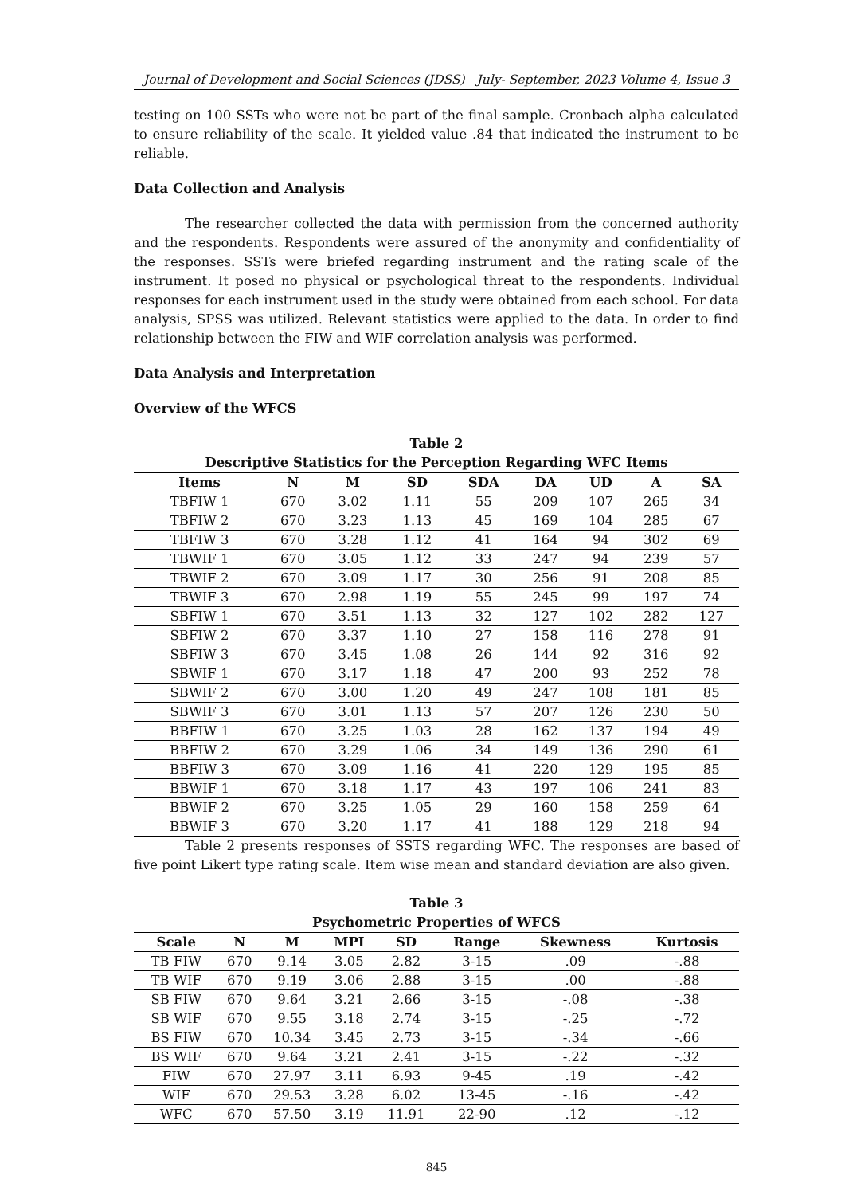Journal of Development and Social Sciences (JDSS) July- September, 2023 Volume 4, Issue 3
testing on 100 SSTs who were not be part of the final sample. Cronbach alpha calculated to ensure reliability of the scale. It yielded value .84 that indicated the instrument to be reliable.
Data Collection and Analysis
The researcher collected the data with permission from the concerned authority and the respondents. Respondents were assured of the anonymity and confidentiality of the responses. SSTs were briefed regarding instrument and the rating scale of the instrument. It posed no physical or psychological threat to the respondents. Individual responses for each instrument used in the study were obtained from each school. For data analysis, SPSS was utilized. Relevant statistics were applied to the data. In order to find relationship between the FIW and WIF correlation analysis was performed.
Data Analysis and Interpretation
Overview of the WFCS
Table 2
Descriptive Statistics for the Perception Regarding WFC Items
| Items | N | M | SD | SDA | DA | UD | A | SA |
| --- | --- | --- | --- | --- | --- | --- | --- | --- |
| TBFIW 1 | 670 | 3.02 | 1.11 | 55 | 209 | 107 | 265 | 34 |
| TBFIW 2 | 670 | 3.23 | 1.13 | 45 | 169 | 104 | 285 | 67 |
| TBFIW 3 | 670 | 3.28 | 1.12 | 41 | 164 | 94 | 302 | 69 |
| TBWIF 1 | 670 | 3.05 | 1.12 | 33 | 247 | 94 | 239 | 57 |
| TBWIF 2 | 670 | 3.09 | 1.17 | 30 | 256 | 91 | 208 | 85 |
| TBWIF 3 | 670 | 2.98 | 1.19 | 55 | 245 | 99 | 197 | 74 |
| SBFIW 1 | 670 | 3.51 | 1.13 | 32 | 127 | 102 | 282 | 127 |
| SBFIW 2 | 670 | 3.37 | 1.10 | 27 | 158 | 116 | 278 | 91 |
| SBFIW 3 | 670 | 3.45 | 1.08 | 26 | 144 | 92 | 316 | 92 |
| SBWIF 1 | 670 | 3.17 | 1.18 | 47 | 200 | 93 | 252 | 78 |
| SBWIF 2 | 670 | 3.00 | 1.20 | 49 | 247 | 108 | 181 | 85 |
| SBWIF 3 | 670 | 3.01 | 1.13 | 57 | 207 | 126 | 230 | 50 |
| BBFIW 1 | 670 | 3.25 | 1.03 | 28 | 162 | 137 | 194 | 49 |
| BBFIW 2 | 670 | 3.29 | 1.06 | 34 | 149 | 136 | 290 | 61 |
| BBFIW 3 | 670 | 3.09 | 1.16 | 41 | 220 | 129 | 195 | 85 |
| BBWIF 1 | 670 | 3.18 | 1.17 | 43 | 197 | 106 | 241 | 83 |
| BBWIF 2 | 670 | 3.25 | 1.05 | 29 | 160 | 158 | 259 | 64 |
| BBWIF 3 | 670 | 3.20 | 1.17 | 41 | 188 | 129 | 218 | 94 |
Table 2 presents responses of SSTS regarding WFC. The responses are based of five point Likert type rating scale. Item wise mean and standard deviation are also given.
Table 3
Psychometric Properties of WFCS
| Scale | N | M | MPI | SD | Range | Skewness | Kurtosis |
| --- | --- | --- | --- | --- | --- | --- | --- |
| TB FIW | 670 | 9.14 | 3.05 | 2.82 | 3-15 | .09 | -.88 |
| TB WIF | 670 | 9.19 | 3.06 | 2.88 | 3-15 | .00 | -.88 |
| SB FIW | 670 | 9.64 | 3.21 | 2.66 | 3-15 | -.08 | -.38 |
| SB WIF | 670 | 9.55 | 3.18 | 2.74 | 3-15 | -.25 | -.72 |
| BS FIW | 670 | 10.34 | 3.45 | 2.73 | 3-15 | -.34 | -.66 |
| BS WIF | 670 | 9.64 | 3.21 | 2.41 | 3-15 | -.22 | -.32 |
| FIW | 670 | 27.97 | 3.11 | 6.93 | 9-45 | .19 | -.42 |
| WIF | 670 | 29.53 | 3.28 | 6.02 | 13-45 | -.16 | -.42 |
| WFC | 670 | 57.50 | 3.19 | 11.91 | 22-90 | .12 | -.12 |
845